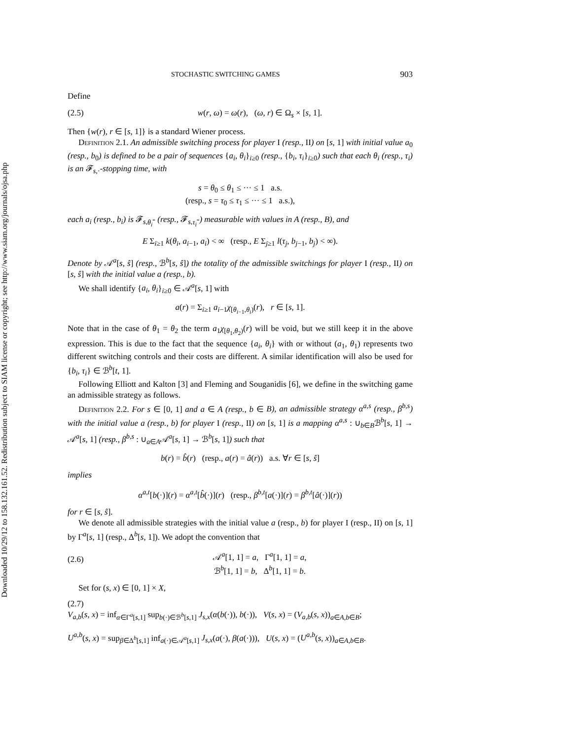Downloaded 10/29/12 to 158.132.161.52. Redistribution subject to SIAM license or copyright; see http://www.siam.org/journals/ojsa.php
STOCHASTIC SWITCHING GAMES 903
Define
(2.5) w(r, ω) = ω(r), (ω, r) ∈ Ω<sub>s</sub> × [s, 1].
Then {w(r), r ∈ [s, 1]} is a standard Wiener process.
Definition 2.1. An admissible switching process for player I (resp., II) on [s, 1] with initial value a<sub>0</sub> (resp., b<sub>0</sub>) is defined to be a pair of sequences {a<sub>i</sub>, θ<sub>i</sub>}<sub>i≥0</sub> (resp., {b<sub>i</sub>, τ<sub>i</sub>}<sub>i≥0</sub>) such that each θ<sub>i</sub> (resp., τ<sub>i</sub>) is an 𝓕<sub>s,·</sub>-stopping time, with
s = θ<sub>0</sub> ≤ θ<sub>1</sub> ≤ ··· ≤ 1 a.s.
(resp., s = τ<sub>0</sub> ≤ τ<sub>1</sub> ≤ ··· ≤ 1 a.s.),
each a<sub>i</sub> (resp., b<sub>i</sub>) is 𝓕<sub>s,θ<sub>i</sub></sub>- (resp., 𝓕<sub>s,τ<sub>i</sub></sub>-) measurable with values in A (resp., B), and
E Σ<sub>i≥1</sub> k(θ<sub>i</sub>, a<sub>i−1</sub>, a<sub>i</sub>) < ∞ (resp., E Σ<sub>j≥1</sub> l(τ<sub>j</sub>, b<sub>j−1</sub>, b<sub>j</sub>) < ∞).
Denote by 𝒜<sup>a</sup>[s, ŝ] (resp., ℬ<sup>b</sup>[s, ŝ]) the totality of the admissible switchings for player I (resp., II) on [s, ŝ] with the initial value a (resp., b).
We shall identify {a<sub>i</sub>, θ<sub>i</sub>}<sub>i≥0</sub> ∈ 𝒜<sup>a</sup>[s, 1] with
a(r) = Σ<sub>i≥1</sub> a<sub>i−1</sub>χ<sub>[θ<sub>i−1</sub>,θ<sub>i</sub>)</sub>(r), r ∈ [s, 1].
Note that in the case of θ<sub>1</sub> = θ<sub>2</sub> the term a<sub>1</sub>χ<sub>[θ<sub>1</sub>,θ<sub>2</sub>)</sub>(r) will be void, but we still keep it in the above expression. This is due to the fact that the sequence {a<sub>i</sub>, θ<sub>i</sub>} with or without (a<sub>1</sub>, θ<sub>1</sub>) represents two different switching controls and their costs are different. A similar identification will also be used for {b<sub>i</sub>, τ<sub>i</sub>} ∈ ℬ<sup>b</sup>[t, 1].
Following Elliott and Kalton [3] and Fleming and Souganidis [6], we define in the switching game an admissible strategy as follows.
Definition 2.2. For s ∈ [0, 1] and a ∈ A (resp., b ∈ B), an admissible strategy α<sup>a,s</sup> (resp., β<sup>b,s</sup>) with the initial value a (resp., b) for player I (resp., II) on [s, 1] is a mapping α<sup>a,s</sup> : ∪<sub>b∈B</sub>ℬ<sup>b</sup>[s, 1] → 𝒜<sup>a</sup>[s, 1] (resp., β<sup>b,s</sup> : ∪<sub>a∈A</sub>𝒜<sup>a</sup>[s, 1] → ℬ<sup>b</sup>[s, 1]) such that
b(r) = b̂(r) (resp., a(r) = â(r)) a.s. ∀r ∈ [s, ŝ]
implies
α<sup>a,t</sup>[b(·)](r) = α<sup>a,t</sup>[b̂(·)](r) (resp., β<sup>b,t</sup>[a(·)](r) = β<sup>b,t</sup>[â(·)](r))
for r ∈ [s, ŝ].
We denote all admissible strategies with the initial value a (resp., b) for player I (resp., II) on [s, 1] by Γ<sup>a</sup>[s, 1] (resp., Δ<sup>b</sup>[s, 1]). We adopt the convention that
(2.6) 𝒜<sup>a</sup>[1, 1] = a, Γ<sup>a</sup>[1, 1] = a,
ℬ<sup>b</sup>[1, 1] = b, Δ<sup>b</sup>[1, 1] = b.
Set for (s, x) ∈ [0, 1] × X,
(2.7)
V<sub>a,b</sub>(s, x) = inf<sub>α∈Γ<sup>a</sup>[s,1]</sub> sup<sub>b(·)∈ℬ<sup>b</sup>[s,1]</sub> J<sub>s,x</sub>(α(b(·)), b(·)), V(s, x) = (V<sub>a,b</sub>(s, x))<sub>a∈A,b∈B</sub>;
U<sup>a,b</sup>(s, x) = sup<sub>β∈Δ<sup>b</sup>[s,1]</sub> inf<sub>a(·)∈𝒜<sup>a</sup>[s,1]</sub> J<sub>s,x</sub>(a(·), β(a(·))), U(s, x) = (U<sup>a,b</sup>(s, x))<sub>a∈A,b∈B</sub>.